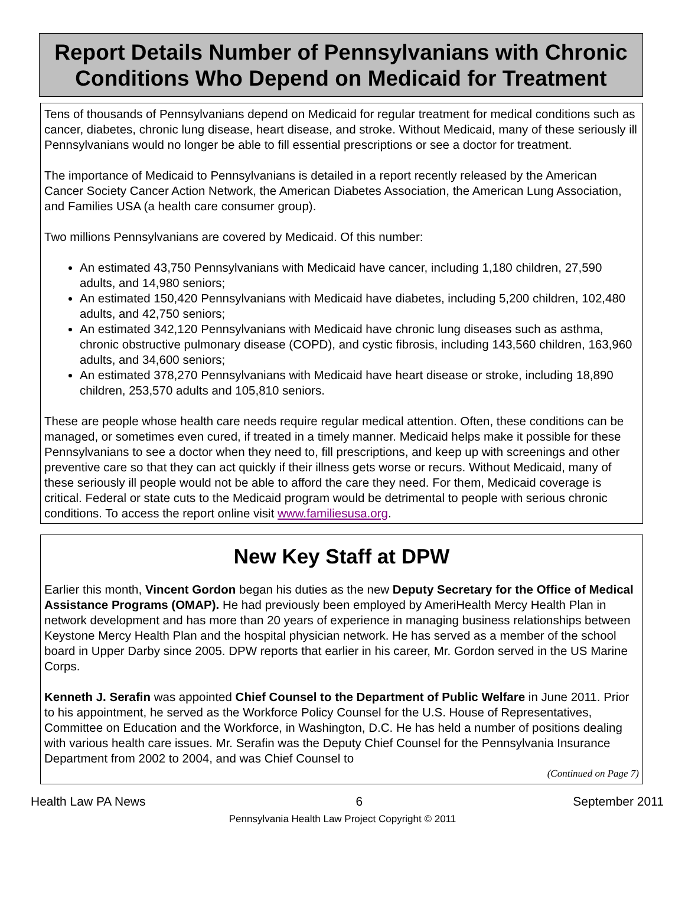Report Details Number of Pennsylvanians with Chronic Conditions Who Depend on Medicaid for Treatment
Tens of thousands of Pennsylvanians depend on Medicaid for regular treatment for medical conditions such as cancer, diabetes, chronic lung disease, heart disease, and stroke. Without Medicaid, many of these seriously ill Pennsylvanians would no longer be able to fill essential prescriptions or see a doctor for treatment.
The importance of Medicaid to Pennsylvanians is detailed in a report recently released by the American Cancer Society Cancer Action Network, the American Diabetes Association, the American Lung Association, and Families USA (a health care consumer group).
Two millions Pennsylvanians are covered by Medicaid. Of this number:
An estimated 43,750 Pennsylvanians with Medicaid have cancer, including 1,180 children, 27,590 adults, and 14,980 seniors;
An estimated 150,420 Pennsylvanians with Medicaid have diabetes, including 5,200 children, 102,480 adults, and 42,750 seniors;
An estimated 342,120 Pennsylvanians with Medicaid have chronic lung diseases such as asthma, chronic obstructive pulmonary disease (COPD), and cystic fibrosis, including 143,560 children, 163,960 adults, and 34,600 seniors;
An estimated 378,270 Pennsylvanians with Medicaid have heart disease or stroke, including 18,890 children, 253,570 adults and 105,810 seniors.
These are people whose health care needs require regular medical attention. Often, these conditions can be managed, or sometimes even cured, if treated in a timely manner. Medicaid helps make it possible for these Pennsylvanians to see a doctor when they need to, fill prescriptions, and keep up with screenings and other preventive care so that they can act quickly if their illness gets worse or recurs. Without Medicaid, many of these seriously ill people would not be able to afford the care they need. For them, Medicaid coverage is critical. Federal or state cuts to the Medicaid program would be detrimental to people with serious chronic conditions. To access the report online visit www.familiesusa.org.
New Key Staff at DPW
Earlier this month, Vincent Gordon began his duties as the new Deputy Secretary for the Office of Medical Assistance Programs (OMAP). He had previously been employed by AmeriHealth Mercy Health Plan in network development and has more than 20 years of experience in managing business relationships between Keystone Mercy Health Plan and the hospital physician network. He has served as a member of the school board in Upper Darby since 2005. DPW reports that earlier in his career, Mr. Gordon served in the US Marine Corps.
Kenneth J. Serafin was appointed Chief Counsel to the Department of Public Welfare in June 2011. Prior to his appointment, he served as the Workforce Policy Counsel for the U.S. House of Representatives, Committee on Education and the Workforce, in Washington, D.C. He has held a number of positions dealing with various health care issues. Mr. Serafin was the Deputy Chief Counsel for the Pennsylvania Insurance Department from 2002 to 2004, and was Chief Counsel to
(Continued on Page 7)
Health Law PA News 6 September 2011
Pennsylvania Health Law Project Copyright © 2011